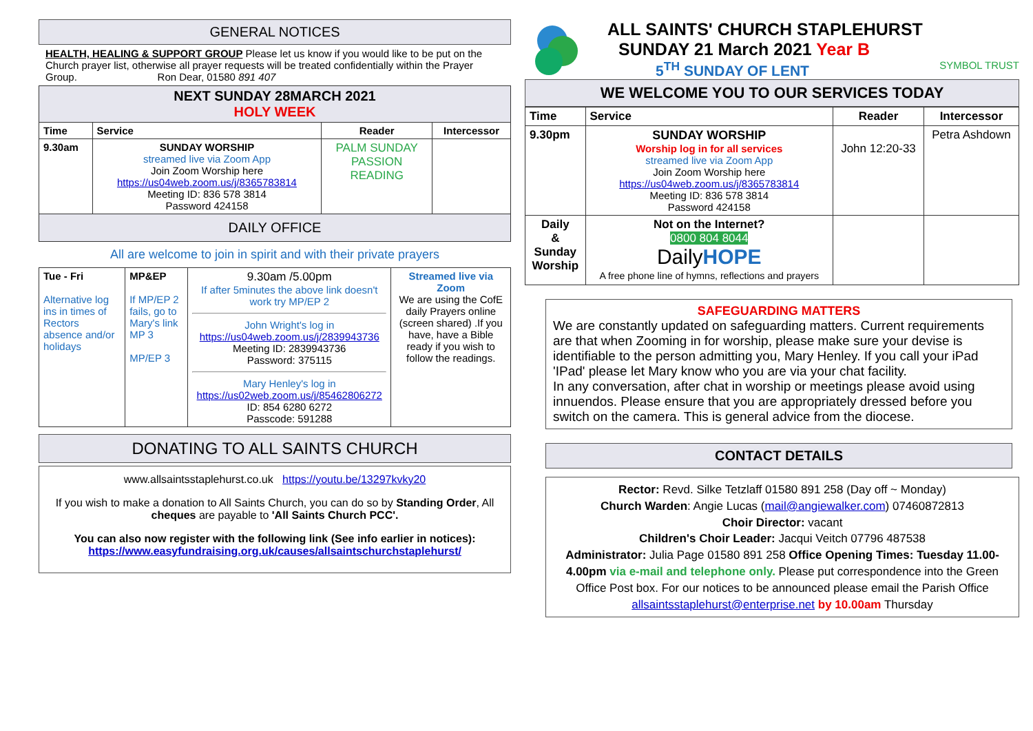GENERAL NOTICES
HEALTH, HEALING & SUPPORT GROUP Please let us know if you would like to be put on the Church prayer list, otherwise all prayer requests will be treated confidentially within the Prayer Group. Ron Dear, 01580 891 407
| NEXT SUNDAY 28MARCH 2021 HOLY WEEK | | | |
| --- | --- | --- | --- |
| Time | Service | Reader | Intercessor |
| 9.30am | SUNDAY WORSHIP streamed live via Zoom App Join Zoom Worship here https://us04web.zoom.us/j/8365783814 Meeting ID: 836 578 3814 Password 424158 | PALM SUNDAY PASSION READING | |
| DAILY OFFICE | | | |
All are welcome to join in spirit and with their private prayers
| Tue - Fri Alternative log ins in times of Rectors absence and/or holidays | MP&EP If MP/EP 2 fails, go to Mary's link MP 3 MP/EP 3 | 9.30am /5.00pm If after 5minutes the above link doesn't work try MP/EP 2 John Wright's log in https://us04web.zoom.us/j/2839943736 Meeting ID: 2839943736 Password: 375115 Mary Henley's log in https://us02web.zoom.us/j/85462806272 ID: 854 6280 6272 Passcode: 591288 | Streamed live via Zoom We are using the CofE daily Prayers online (screen shared) .If you have, have a Bible ready if you wish to follow the readings. |
DONATING TO ALL SAINTS CHURCH
www.allsaintsstaplehurst.co.uk https://youtu.be/13297kvky20
If you wish to make a donation to All Saints Church, you can do so by Standing Order, All cheques are payable to 'All Saints Church PCC'.
You can also now register with the following link (See info earlier in notices):
https://www.easyfundraising.org.uk/causes/allsaintschurchstaplehurst/
ALL SAINTS' CHURCH STAPLEHURST
SUNDAY 21 March 2021 Year B
5<sup>TH</sup> SUNDAY OF LENT SYMBOL TRUST
WE WELCOME YOU TO OUR SERVICES TODAY
| Time | Service | Reader | Intercessor |
| --- | --- | --- | --- |
| 9.30pm | SUNDAY WORSHIP Worship log in for all services streamed live via Zoom App Join Zoom Worship here https://us04web.zoom.us/j/8365783814 Meeting ID: 836 578 3814 Password 424158 | John 12:20-33 | Petra Ashdown |
| Daily & Sunday Worship | Not on the Internet? 0800 804 8044 Daily HOPE A free phone line of hymns, reflections and prayers | | |
SAFEGUARDING MATTERS
We are constantly updated on safeguarding matters. Current requirements are that when Zooming in for worship, please make sure your devise is identifiable to the person admitting you, Mary Henley. If you call your iPad 'IPad' please let Mary know who you are via your chat facility.
In any conversation, after chat in worship or meetings please avoid using innuendos. Please ensure that you are appropriately dressed before you switch on the camera. This is general advice from the diocese.
CONTACT DETAILS
Rector: Revd. Silke Tetzlaff 01580 891 258 (Day off ~ Monday)
Church Warden: Angie Lucas (mail@angiewalker.com) 07460872813
Choir Director: vacant
Children's Choir Leader: Jacqui Veitch 07796 487538
Administrator: Julia Page 01580 891 258 Office Opening Times: Tuesday 11.00-4.00pm via e-mail and telephone only. Please put correspondence into the Green Office Post box. For our notices to be announced please email the Parish Office allsaintsstaplehurst@enterprise.net by 10.00am Thursday